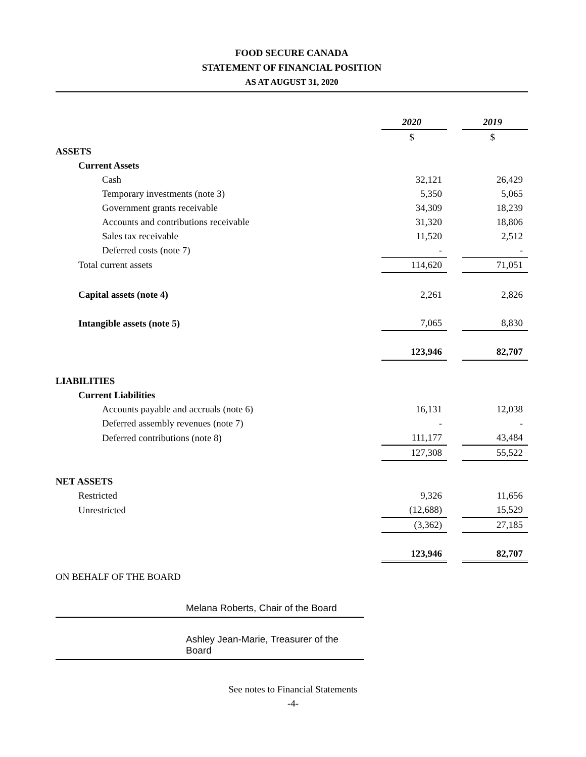FOOD SECURE CANADA
STATEMENT OF FINANCIAL POSITION
AS AT AUGUST 31, 2020
| | 2020 | | 2019 |
| | $ | | $ |
| ASSETS | | | |
| Current Assets | | | |
| Cash | 32,121 | | 26,429 |
| Temporary investments (note 3) | 5,350 | | 5,065 |
| Government grants receivable | 34,309 | | 18,239 |
| Accounts and contributions receivable | 31,320 | | 18,806 |
| Sales tax receivable | 11,520 | | 2,512 |
| Deferred costs (note 7) | - | | - |
| Total current assets | 114,620 | | 71,051 |
| Capital assets (note 4) | 2,261 | | 2,826 |
| Intangible assets (note 5) | 7,065 | | 8,830 |
| | 123,946 | | 82,707 |
| LIABILITIES | | | |
| Current Liabilities | | | |
| Accounts payable and accruals (note 6) | 16,131 | | 12,038 |
| Deferred assembly revenues (note 7) | - | | - |
| Deferred contributions (note 8) | 111,177 | | 43,484 |
| | 127,308 | | 55,522 |
| NET ASSETS | | | |
| Restricted | 9,326 | | 11,656 |
| Unrestricted | (12,688) | | 15,529 |
| | (3,362) | | 27,185 |
| | 123,946 | | 82,707 |
ON BEHALF OF THE BOARD
Melana Roberts, Chair of the Board
Ashley Jean-Marie, Treasurer of the Board
See notes to Financial Statements
-4-